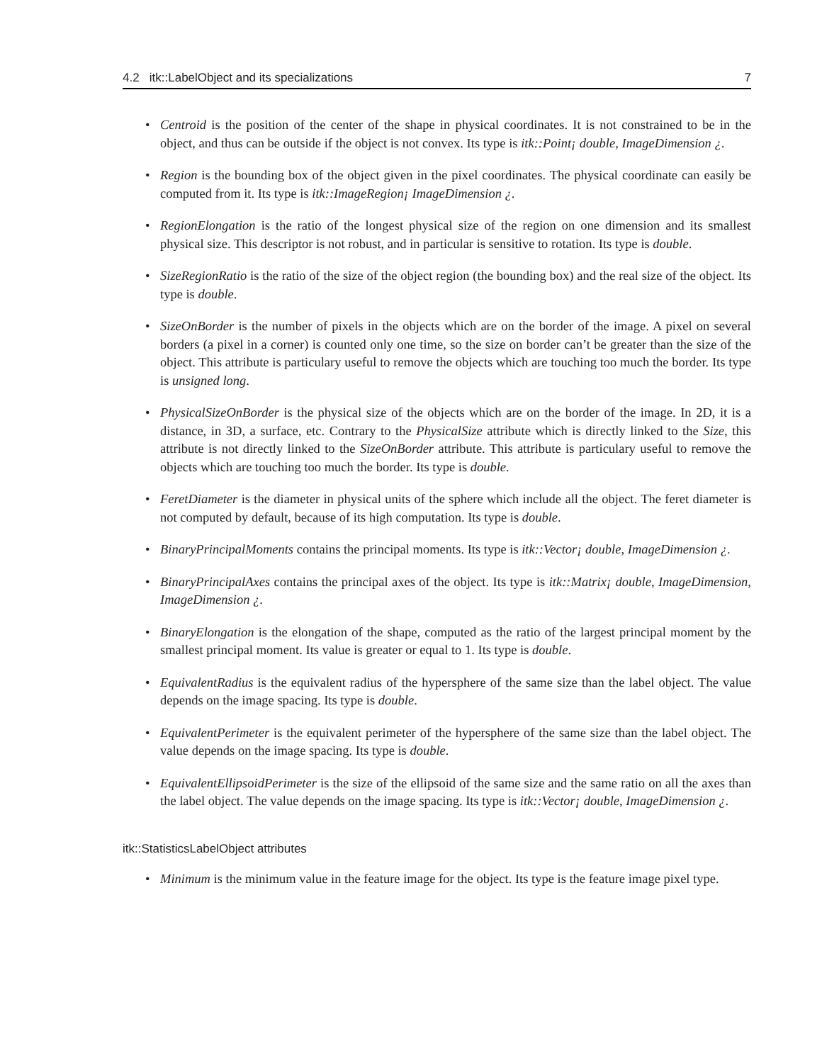4.2 itk::LabelObject and its specializations 7
• Centroid is the position of the center of the shape in physical coordinates. It is not constrained to be in the object, and thus can be outside if the object is not convex. Its type is itk::Point¡ double, ImageDimension ¿.
• Region is the bounding box of the object given in the pixel coordinates. The physical coordinate can easily be computed from it. Its type is itk::ImageRegion¡ ImageDimension ¿.
• RegionElongation is the ratio of the longest physical size of the region on one dimension and its smallest physical size. This descriptor is not robust, and in particular is sensitive to rotation. Its type is double.
• SizeRegionRatio is the ratio of the size of the object region (the bounding box) and the real size of the object. Its type is double.
• SizeOnBorder is the number of pixels in the objects which are on the border of the image. A pixel on several borders (a pixel in a corner) is counted only one time, so the size on border can’t be greater than the size of the object. This attribute is particulary useful to remove the objects which are touching too much the border. Its type is unsigned long.
• PhysicalSizeOnBorder is the physical size of the objects which are on the border of the image. In 2D, it is a distance, in 3D, a surface, etc. Contrary to the PhysicalSize attribute which is directly linked to the Size, this attribute is not directly linked to the SizeOnBorder attribute. This attribute is particulary useful to remove the objects which are touching too much the border. Its type is double.
• FeretDiameter is the diameter in physical units of the sphere which include all the object. The feret diameter is not computed by default, because of its high computation. Its type is double.
• BinaryPrincipalMoments contains the principal moments. Its type is itk::Vector¡ double, ImageDimension ¿.
• BinaryPrincipalAxes contains the principal axes of the object. Its type is itk::Matrix¡ double, ImageDimension, ImageDimension ¿.
• BinaryElongation is the elongation of the shape, computed as the ratio of the largest principal moment by the smallest principal moment. Its value is greater or equal to 1. Its type is double.
• EquivalentRadius is the equivalent radius of the hypersphere of the same size than the label object. The value depends on the image spacing. Its type is double.
• EquivalentPerimeter is the equivalent perimeter of the hypersphere of the same size than the label object. The value depends on the image spacing. Its type is double.
• EquivalentEllipsoidPerimeter is the size of the ellipsoid of the same size and the same ratio on all the axes than the label object. The value depends on the image spacing. Its type is itk::Vector¡ double, ImageDimension ¿.
itk::StatisticsLabelObject attributes
• Minimum is the minimum value in the feature image for the object. Its type is the feature image pixel type.